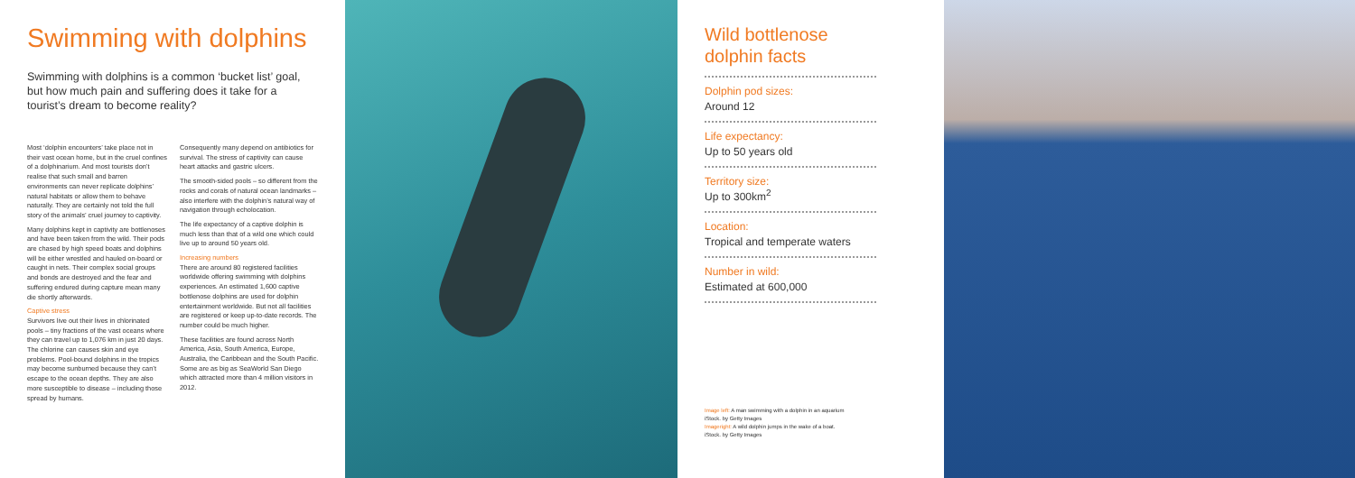Swimming with dolphins
Swimming with dolphins is a common ‘bucket list’ goal, but how much pain and suffering does it take for a tourist’s dream to become reality?
Most ‘dolphin encounters’ take place not in their vast ocean home, but in the cruel confines of a dolphinarium. And most tourists don’t realise that such small and barren environments can never replicate dolphins’ natural habitats or allow them to behave naturally. They are certainly not told the full story of the animals’ cruel journey to captivity.
Many dolphins kept in captivity are bottlenoses and have been taken from the wild. Their pods are chased by high speed boats and dolphins will be either wrestled and hauled on-board or caught in nets. Their complex social groups and bonds are destroyed and the fear and suffering endured during capture mean many die shortly afterwards.
Captive stress
Survivors live out their lives in chlorinated pools – tiny fractions of the vast oceans where they can travel up to 1,076 km in just 20 days. The chlorine can causes skin and eye problems. Pool-bound dolphins in the tropics may become sunburned because they can’t escape to the ocean depths. They are also more susceptible to disease – including those spread by humans.
Consequently many depend on antibiotics for survival. The stress of captivity can cause heart attacks and gastric ulcers.
The smooth-sided pools – so different from the rocks and corals of natural ocean landmarks – also interfere with the dolphin’s natural way of navigation through echolocation.
The life expectancy of a captive dolphin is much less than that of a wild one which could live up to around 50 years old.
Increasing numbers
There are around 80 registered facilities worldwide offering swimming with dolphins experiences. An estimated 1,600 captive bottlenose dolphins are used for dolphin entertainment worldwide. But not all facilities are registered or keep up-to-date records. The number could be much higher.
These facilities are found across North America, Asia, South America, Europe, Australia, the Caribbean and the South Pacific. Some are as big as SeaWorld San Diego which attracted more than 4 million visitors in 2012.
Wild bottlenose
dolphin facts
Dolphin pod sizes:
Around 12
Life expectancy:
Up to 50 years old
Territory size:
Up to 300km<sup>2</sup>
Location:
Tropical and temperate waters
Number in wild:
Estimated at 600,000
Image left: A man swimming with a dolphin in an aquarium
iStock. by Getty Images
Imageright: A wild dolphin jumps in the wake of a boat.
iStock. by Getty Images